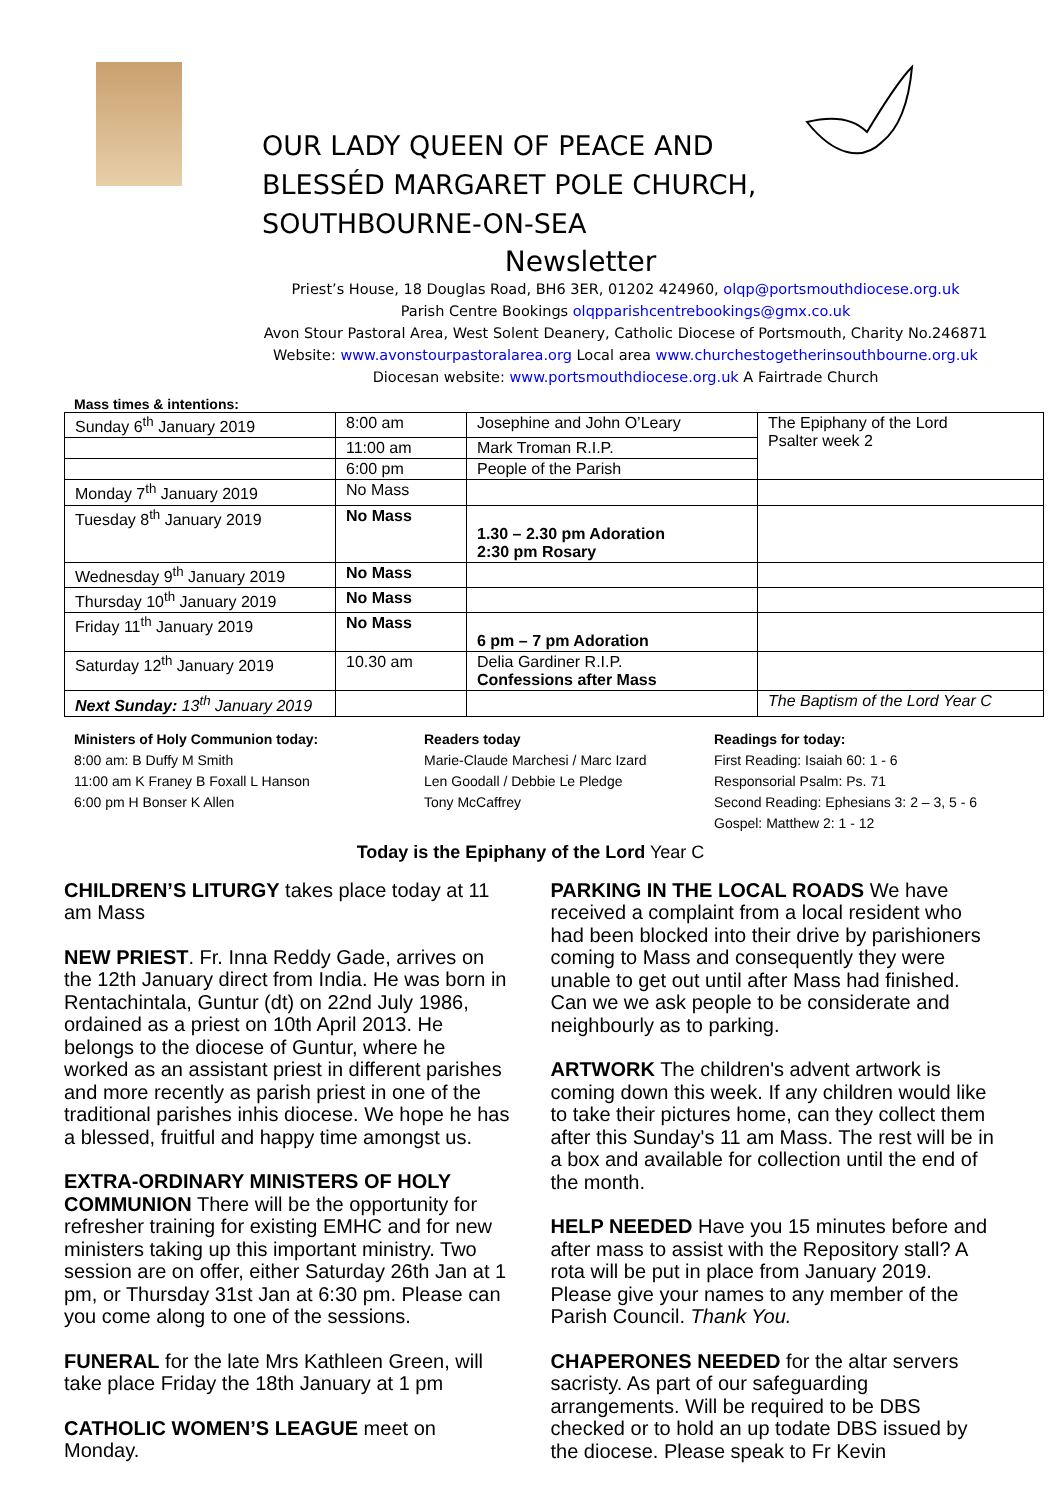OUR LADY QUEEN OF PEACE AND
BLESSÉD MARGARET POLE CHURCH,
SOUTHBOURNE-ON-SEA
Newsletter
Priest’s House, 18 Douglas Road, BH6 3ER, 01202 424960, olqp@portsmouthdiocese.org.uk
Parish Centre Bookings olqpparishcentrebookings@gmx.co.uk
Avon Stour Pastoral Area, West Solent Deanery, Catholic Diocese of Portsmouth, Charity No.246871
Website: www.avonstourpastoralarea.org Local area www.churchestogetherinsouthbourne.org.uk
Diocesan website: www.portsmouthdiocese.org.uk A Fairtrade Church
Mass times & intentions:
| Sunday 6<sup>th</sup> January 2019 | 8:00 am | Josephine and John O’Leary | The Epiphany of the Lord Psalter week 2 |
| | 11:00 am | Mark Troman R.I.P. | |
| | 6:00 pm | People of the Parish | |
| Monday 7<sup>th</sup> January 2019 | No Mass | | |
| Tuesday 8<sup>th</sup> January 2019 | No Mass | 1.30 – 2.30 pm Adoration 2:30 pm Rosary | |
| Wednesday 9<sup>th</sup> January 2019 | No Mass | | |
| Thursday 10<sup>th</sup> January 2019 | No Mass | | |
| Friday 11<sup>th</sup> January 2019 | No Mass | 6 pm – 7 pm Adoration | |
| Saturday 12<sup>th</sup> January 2019 | 10.30 am | Delia Gardiner R.I.P. Confessions after Mass | |
| Next Sunday: 13<sup>th</sup> January 2019 | | | The Baptism of the Lord Year C |
Ministers of Holy Communion today:
8:00 am: B Duffy M Smith
11:00 am K Franey B Foxall L Hanson
6:00 pm H Bonser K Allen
Readers today
Marie-Claude Marchesi / Marc Izard
Len Goodall / Debbie Le Pledge
Tony McCaffrey
Readings for today:
First Reading: Isaiah 60: 1 - 6
Responsorial Psalm: Ps. 71
Second Reading: Ephesians 3: 2 – 3, 5 - 6
Gospel: Matthew 2: 1 - 12
Today is the Epiphany of the Lord Year C
CHILDREN’S LITURGY takes place today at 11 am Mass
NEW PRIEST. Fr. Inna Reddy Gade, arrives on the 12th January direct from India. He was born in Rentachintala, Guntur (dt) on 22nd July 1986, ordained as a priest on 10th April 2013. He belongs to the diocese of Guntur, where he worked as an assistant priest in different parishes and more recently as parish priest in one of the traditional parishes inhis diocese. We hope he has a blessed, fruitful and happy time amongst us.
EXTRA-ORDINARY MINISTERS OF HOLY COMMUNION There will be the opportunity for refresher training for existing EMHC and for new ministers taking up this important ministry. Two session are on offer, either Saturday 26th Jan at 1 pm, or Thursday 31st Jan at 6:30 pm. Please can you come along to one of the sessions.
FUNERAL for the late Mrs Kathleen Green, will take place Friday the 18th January at 1 pm
CATHOLIC WOMEN’S LEAGUE meet on Monday.
PARKING IN THE LOCAL ROADS We have received a complaint from a local resident who had been blocked into their drive by parishioners coming to Mass and consequently they were unable to get out until after Mass had finished. Can we we ask people to be considerate and neighbourly as to parking.
ARTWORK The children's advent artwork is coming down this week. If any children would like to take their pictures home, can they collect them after this Sunday's 11 am Mass. The rest will be in a box and available for collection until the end of the month.
HELP NEEDED Have you 15 minutes before and after mass to assist with the Repository stall? A rota will be put in place from January 2019. Please give your names to any member of the Parish Council. Thank You.
CHAPERONES NEEDED for the altar servers sacristy. As part of our safeguarding arrangements. Will be required to be DBS checked or to hold an up todate DBS issued by the diocese. Please speak to Fr Kevin